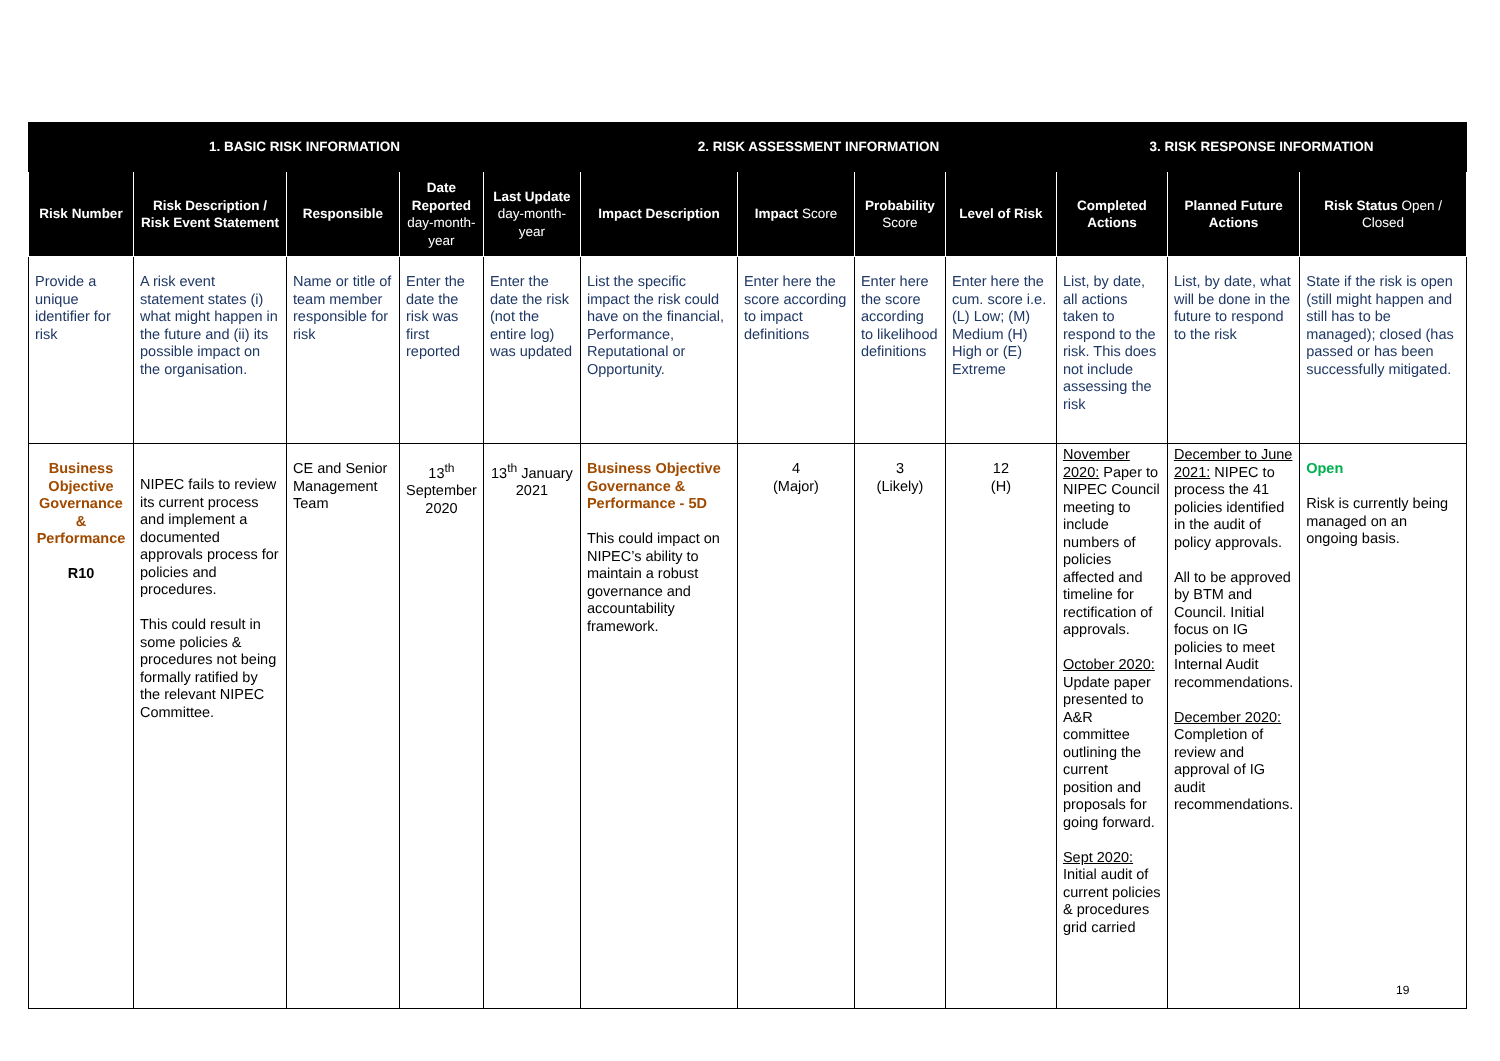| 1. BASIC RISK INFORMATION | | | | | 2. RISK ASSESSMENT INFORMATION | | | | 3. RISK RESPONSE INFORMATION | | |
| --- | --- | --- | --- | --- | --- | --- | --- | --- | --- | --- | --- |
| Risk Number | Risk Description / Risk Event Statement | Responsible | Date Reported day-month-year | Last Update day-month-year | Impact Description | Impact Score | Probability Score | Level of Risk | Completed Actions | Planned Future Actions | Risk Status Open / Closed |
| Provide a unique identifier for risk | A risk event statement states (i) what might happen in the future and (ii) its possible impact on the organisation. | Name or title of team member responsible for risk | Enter the date the risk was first reported | Enter the date the risk (not the entire log) was updated | List the specific impact the risk could have on the financial, Performance, Reputational or Opportunity. | Enter here the score according to impact definitions | Enter here the score according to likelihood definitions | Enter here the cum. score i.e. (L) Low; (M) Medium (H) High or (E) Extreme | List, by date, all actions taken to respond to the risk. This does not include assessing the risk | List, by date, what will be done in the future to respond to the risk | State if the risk is open (still might happen and still has to be managed); closed (has passed or has been successfully mitigated. |
| Business Objective Governance & Performance R10 | NIPEC fails to review its current process and implement a documented approvals process for policies and procedures. This could result in some policies & procedures not being formally ratified by the relevant NIPEC Committee. | CE and Senior Management Team | 13<sup>th</sup> September 2020 | 13<sup>th</sup> January 2021 | Business Objective Governance & Performance - 5D This could impact on NIPEC’s ability to maintain a robust governance and accountability framework. | 4 (Major) | 3 (Likely) | 12 (H) | November 2020: Paper to NIPEC Council meeting to include numbers of policies affected and timeline for rectification of approvals. October 2020: Update paper presented to A&R committee outlining the current position and proposals for going forward. Sept 2020: Initial audit of current policies & procedures grid carried | December to June 2021: NIPEC to process the 41 policies identified in the audit of policy approvals. All to be approved by BTM and Council. Initial focus on IG policies to meet Internal Audit recommendations. December 2020: Completion of review and approval of IG audit recommendations. | Open Risk is currently being managed on an ongoing basis. |
19